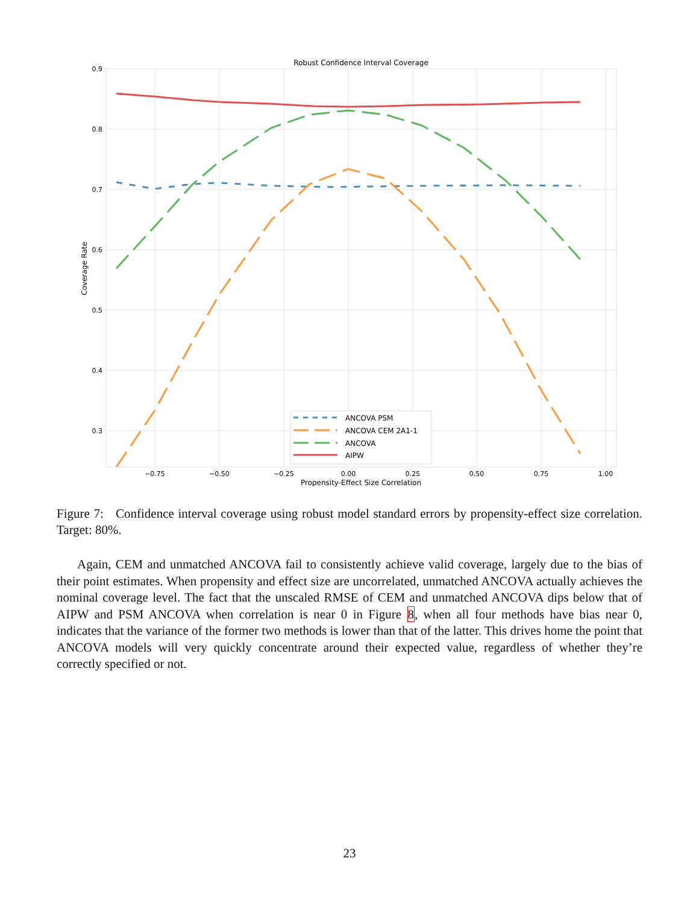Robust Confidence Interval Coverage
0.9
0.8
0.7
0.6
0.5
0.4
0.3
−0.75
−0.50
−0.25
0.00
0.25
0.50
0.75
1.00
Propensity-Effect Size Correlation
Coverage Rate
ANCOVA PSM
ANCOVA CEM 2A1-1
ANCOVA
AIPW
Figure 7: Confidence interval coverage using robust model standard errors by propensity-effect size correlation. Target: 80%.
Again, CEM and unmatched ANCOVA fail to consistently achieve valid coverage, largely due to the bias of their point estimates. When propensity and effect size are uncorrelated, unmatched ANCOVA actually achieves the nominal coverage level. The fact that the unscaled RMSE of CEM and unmatched ANCOVA dips below that of AIPW and PSM ANCOVA when correlation is near 0 in Figure 8, when all four methods have bias near 0, indicates that the variance of the former two methods is lower than that of the latter. This drives home the point that ANCOVA models will very quickly concentrate around their expected value, regardless of whether they’re correctly specified or not.
23